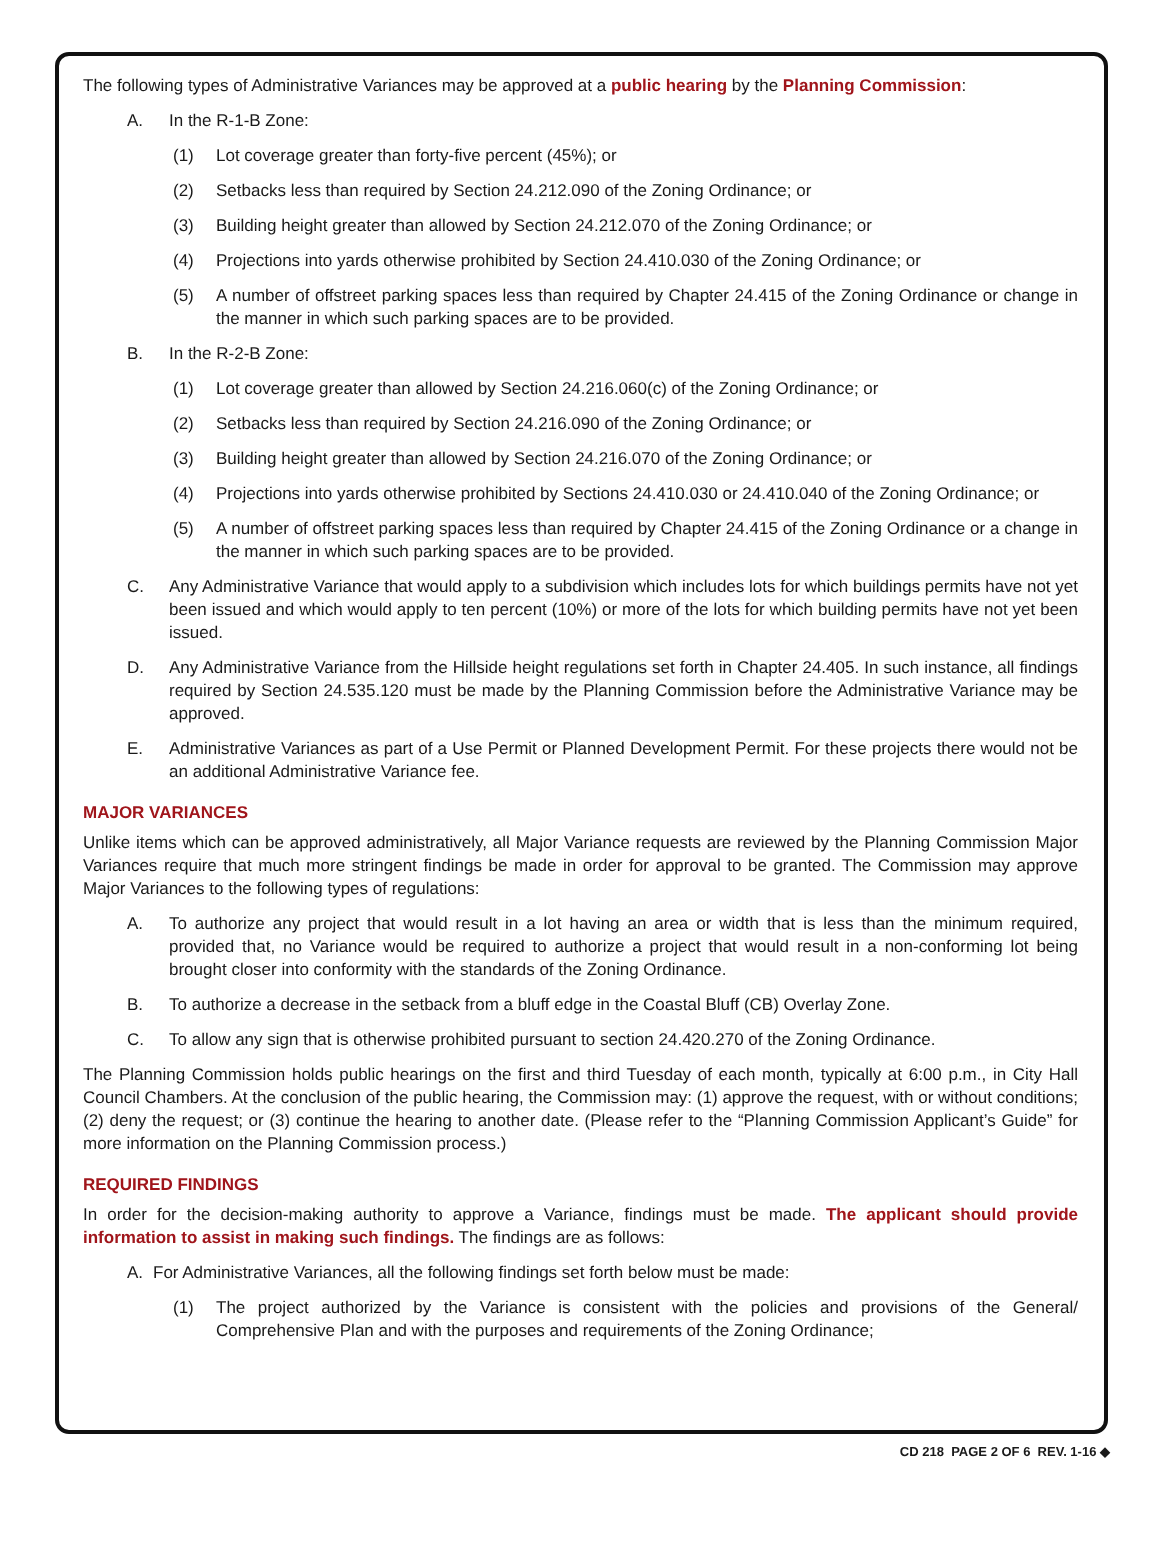The following types of Administrative Variances may be approved at a public hearing by the Planning Commission:
A. In the R-1-B Zone:
(1) Lot coverage greater than forty-five percent (45%); or
(2) Setbacks less than required by Section 24.212.090 of the Zoning Ordinance; or
(3) Building height greater than allowed by Section 24.212.070 of the Zoning Ordinance; or
(4) Projections into yards otherwise prohibited by Section 24.410.030 of the Zoning Ordinance; or
(5) A number of offstreet parking spaces less than required by Chapter 24.415 of the Zoning Ordinance or change in the manner in which such parking spaces are to be provided.
B. In the R-2-B Zone:
(1) Lot coverage greater than allowed by Section 24.216.060(c) of the Zoning Ordinance; or
(2) Setbacks less than required by Section 24.216.090 of the Zoning Ordinance; or
(3) Building height greater than allowed by Section 24.216.070 of the Zoning Ordinance; or
(4) Projections into yards otherwise prohibited by Sections 24.410.030 or 24.410.040 of the Zoning Ordinance; or
(5) A number of offstreet parking spaces less than required by Chapter 24.415 of the Zoning Ordinance or a change in the manner in which such parking spaces are to be provided.
C. Any Administrative Variance that would apply to a subdivision which includes lots for which buildings permits have not yet been issued and which would apply to ten percent (10%) or more of the lots for which building permits have not yet been issued.
D. Any Administrative Variance from the Hillside height regulations set forth in Chapter 24.405. In such instance, all findings required by Section 24.535.120 must be made by the Planning Commission before the Administrative Variance may be approved.
E. Administrative Variances as part of a Use Permit or Planned Development Permit. For these projects there would not be an additional Administrative Variance fee.
MAJOR VARIANCES
Unlike items which can be approved administratively, all Major Variance requests are reviewed by the Planning Commission Major Variances require that much more stringent findings be made in order for approval to be granted. The Commission may approve Major Variances to the following types of regulations:
A. To authorize any project that would result in a lot having an area or width that is less than the minimum required, provided that, no Variance would be required to authorize a project that would result in a non-conforming lot being brought closer into conformity with the standards of the Zoning Ordinance.
B. To authorize a decrease in the setback from a bluff edge in the Coastal Bluff (CB) Overlay Zone.
C. To allow any sign that is otherwise prohibited pursuant to section 24.420.270 of the Zoning Ordinance.
The Planning Commission holds public hearings on the first and third Tuesday of each month, typically at 6:00 p.m., in City Hall Council Chambers. At the conclusion of the public hearing, the Commission may: (1) approve the request, with or without conditions; (2) deny the request; or (3) continue the hearing to another date. (Please refer to the “Planning Commission Applicant’s Guide” for more information on the Planning Commission process.)
REQUIRED FINDINGS
In order for the decision-making authority to approve a Variance, findings must be made. The applicant should provide information to assist in making such findings. The findings are as follows:
A. For Administrative Variances, all the following findings set forth below must be made:
(1) The project authorized by the Variance is consistent with the policies and provisions of the General/ Comprehensive Plan and with the purposes and requirements of the Zoning Ordinance;
CD 218 PAGE 2 OF 6 REV. 1-16 ◆